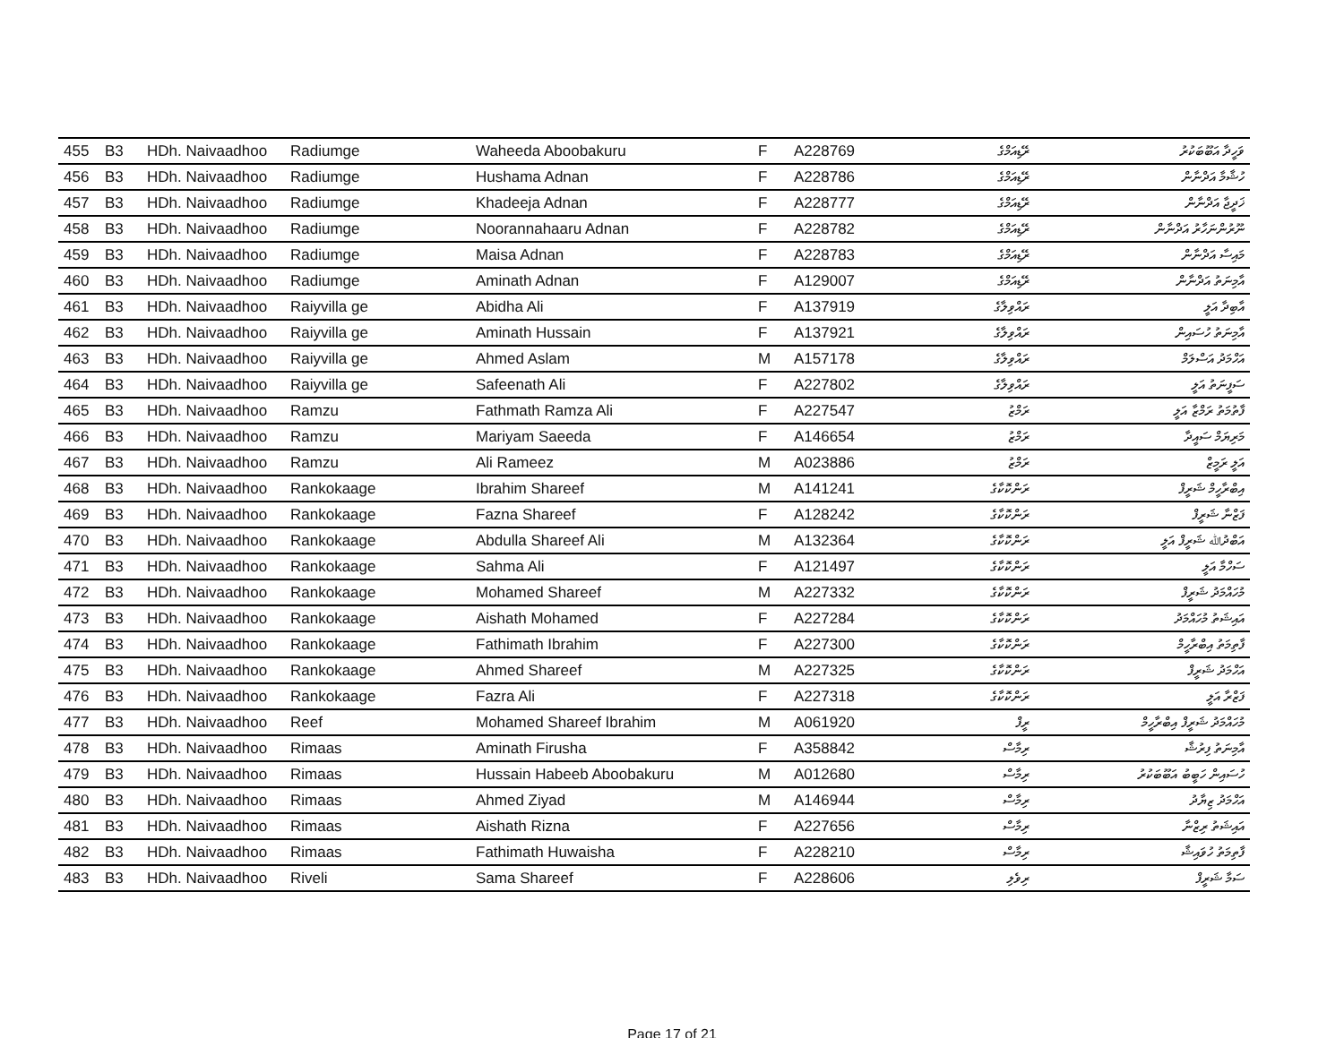| 455 | B3 | HDh. Naivaadhoo | Radiumge | Waheeda Aboobakuru | F | A228769 | ރޭޑިއަމްގެ | ވަހީދާ އަބޫބަކުރު |
| 456 | B3 | HDh. Naivaadhoo | Radiumge | Hushama Adnan | F | A228786 | ރޭޑިއަމްގެ | ހުޝާމާ އަދްނާން |
| 457 | B3 | HDh. Naivaadhoo | Radiumge | Khadeeja Adnan | F | A228777 | ރޭޑިއަމްގެ | ޚަދީޖާ އަދްނާން |
| 458 | B3 | HDh. Naivaadhoo | Radiumge | Noorannahaaru Adnan | F | A228782 | ރޭޑިއަމްގެ | ނޫރުންނަހާރު އަދްނާން |
| 459 | B3 | HDh. Naivaadhoo | Radiumge | Maisa Adnan | F | A228783 | ރޭޑިއަމްގެ | މައިސާ އަދްނާން |
| 460 | B3 | HDh. Naivaadhoo | Radiumge | Aminath Adnan | F | A129007 | ރޭޑިއަމްގެ | އާމިނަތު އަދްނާން |
| 461 | B3 | HDh. Naivaadhoo | Raiyvilla ge | Abidha Ali | F | A137919 | ރައްވިލާގެ | އާބިދާ އަލީ |
| 462 | B3 | HDh. Naivaadhoo | Raiyvilla ge | Aminath Hussain | F | A137921 | ރައްވިލާގެ | އާމިނަތު ހުސައިން |
| 463 | B3 | HDh. Naivaadhoo | Raiyvilla ge | Ahmed Aslam | M | A157178 | ރައްވިލާގެ | އަހްމަދު އަސްލަމް |
| 464 | B3 | HDh. Naivaadhoo | Raiyvilla ge | Safeenath Ali | F | A227802 | ރައްވިލާގެ | ސަފީނަތު އަލީ |
| 465 | B3 | HDh. Naivaadhoo | Ramzu | Fathmath Ramza Ali | F | A227547 | ރަމްޒު | ފާތުމަތު ރަމްޒާ އަލީ |
| 466 | B3 | HDh. Naivaadhoo | Ramzu | Mariyam Saeeda | F | A146654 | ރަމްޒު | މަރިޔަމް ސައީދާ |
| 467 | B3 | HDh. Naivaadhoo | Ramzu | Ali Rameez | M | A023886 | ރަމްޒު | އަލީ ރަމީޒް |
| 468 | B3 | HDh. Naivaadhoo | Rankokaage | Ibrahim Shareef | M | A141241 | ރަންކޮކާގެ | އިބްރާހީމް ޝަރީފް |
| 469 | B3 | HDh. Naivaadhoo | Rankokaage | Fazna Shareef | F | A128242 | ރަންކޮކާގެ | ފަޒްނާ ޝަރީފް |
| 470 | B3 | HDh. Naivaadhoo | Rankokaage | Abdulla Shareef Ali | M | A132364 | ރަންކޮކާގެ | އަބްދުﷲ ޝަރީފް އަލީ |
| 471 | B3 | HDh. Naivaadhoo | Rankokaage | Sahma Ali | F | A121497 | ރަންކޮކާގެ | ސަހްމާ އަލީ |
| 472 | B3 | HDh. Naivaadhoo | Rankokaage | Mohamed Shareef | M | A227332 | ރަންކޮކާގެ | މުހައްމަދު ޝަރީފް |
| 473 | B3 | HDh. Naivaadhoo | Rankokaage | Aishath Mohamed | F | A227284 | ރަންކޮކާގެ | އައިޝަތު މުހައްމަދު |
| 474 | B3 | HDh. Naivaadhoo | Rankokaage | Fathimath Ibrahim | F | A227300 | ރަންކޮކާގެ | ފާތިމަތު އިބްރާހީމް |
| 475 | B3 | HDh. Naivaadhoo | Rankokaage | Ahmed Shareef | M | A227325 | ރަންކޮކާގެ | އަހްމަދު ޝަރީފް |
| 476 | B3 | HDh. Naivaadhoo | Rankokaage | Fazra Ali | F | A227318 | ރަންކޮކާގެ | ފަޒްރާ އަލީ |
| 477 | B3 | HDh. Naivaadhoo | Reef | Mohamed Shareef Ibrahim | M | A061920 | ރީފް | މުހައްމަދު ޝަރީފް އިބްރާހީމް |
| 478 | B3 | HDh. Naivaadhoo | Rimaas | Aminath Firusha | F | A358842 | ރިމާސް | އާމިނަތު ފިރުޝާ |
| 479 | B3 | HDh. Naivaadhoo | Rimaas | Hussain Habeeb Aboobakuru | M | A012680 | ރިމާސް | ހުސައިން ހަބީބު އަބޫބަކުރު |
| 480 | B3 | HDh. Naivaadhoo | Rimaas | Ahmed Ziyad | M | A146944 | ރިމާސް | އަހްމަދު ޒިޔާދު |
| 481 | B3 | HDh. Naivaadhoo | Rimaas | Aishath Rizna | F | A227656 | ރިމާސް | އައިޝަތު ރިޒްނާ |
| 482 | B3 | HDh. Naivaadhoo | Rimaas | Fathimath Huwaisha | F | A228210 | ރިމާސް | ފާތިމަތު ހުވައިޝާ |
| 483 | B3 | HDh. Naivaadhoo | Riveli | Sama Shareef | F | A228606 | ރިވެލި | ސަމާ ޝަރީފް |
Page 17 of 21